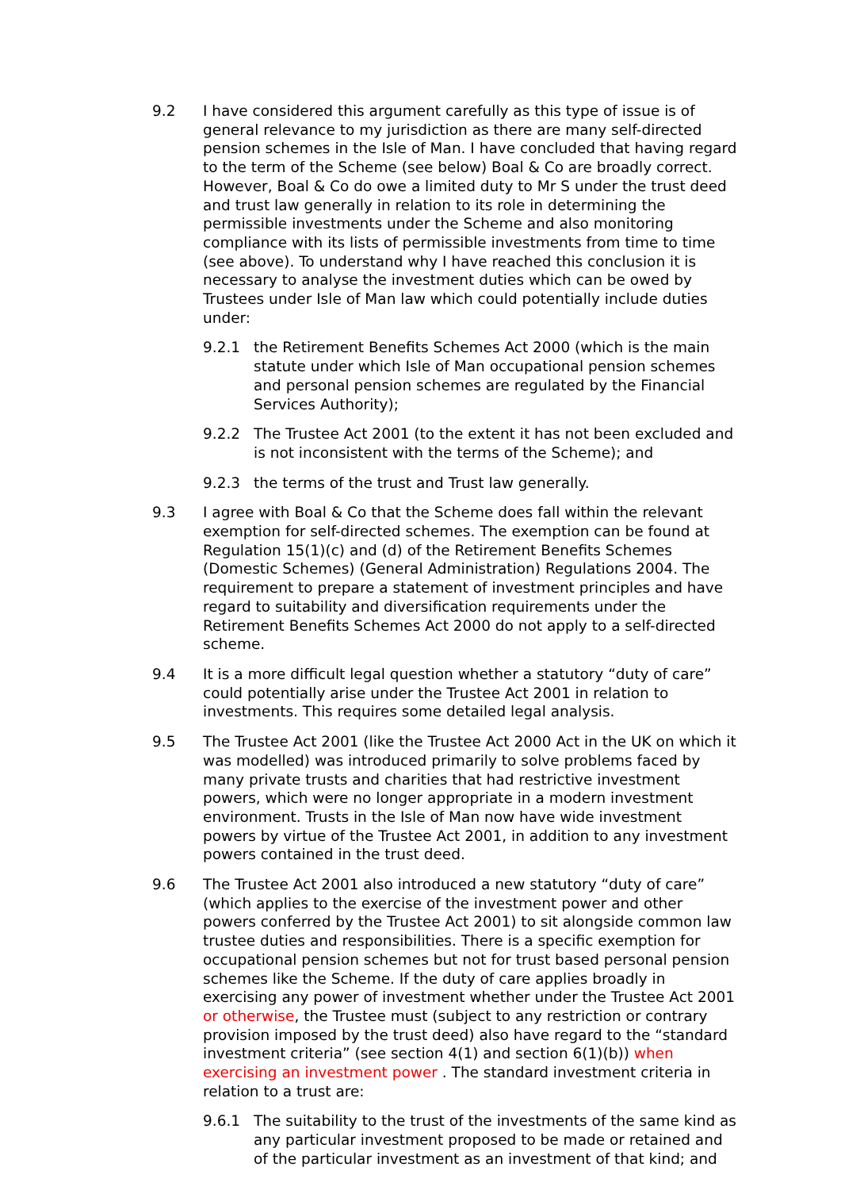9.2 I have considered this argument carefully as this type of issue is of general relevance to my jurisdiction as there are many self-directed pension schemes in the Isle of Man. I have concluded that having regard to the term of the Scheme (see below) Boal & Co are broadly correct. However, Boal & Co do owe a limited duty to Mr S under the trust deed and trust law generally in relation to its role in determining the permissible investments under the Scheme and also monitoring compliance with its lists of permissible investments from time to time (see above). To understand why I have reached this conclusion it is necessary to analyse the investment duties which can be owed by Trustees under Isle of Man law which could potentially include duties under:
9.2.1 the Retirement Benefits Schemes Act 2000 (which is the main statute under which Isle of Man occupational pension schemes and personal pension schemes are regulated by the Financial Services Authority);
9.2.2 The Trustee Act 2001 (to the extent it has not been excluded and is not inconsistent with the terms of the Scheme); and
9.2.3 the terms of the trust and Trust law generally.
9.3 I agree with Boal & Co that the Scheme does fall within the relevant exemption for self-directed schemes. The exemption can be found at Regulation 15(1)(c) and (d) of the Retirement Benefits Schemes (Domestic Schemes) (General Administration) Regulations 2004. The requirement to prepare a statement of investment principles and have regard to suitability and diversification requirements under the Retirement Benefits Schemes Act 2000 do not apply to a self-directed scheme.
9.4 It is a more difficult legal question whether a statutory “duty of care” could potentially arise under the Trustee Act 2001 in relation to investments. This requires some detailed legal analysis.
9.5 The Trustee Act 2001 (like the Trustee Act 2000 Act in the UK on which it was modelled) was introduced primarily to solve problems faced by many private trusts and charities that had restrictive investment powers, which were no longer appropriate in a modern investment environment. Trusts in the Isle of Man now have wide investment powers by virtue of the Trustee Act 2001, in addition to any investment powers contained in the trust deed.
9.6 The Trustee Act 2001 also introduced a new statutory “duty of care” (which applies to the exercise of the investment power and other powers conferred by the Trustee Act 2001) to sit alongside common law trustee duties and responsibilities. There is a specific exemption for occupational pension schemes but not for trust based personal pension schemes like the Scheme. If the duty of care applies broadly in exercising any power of investment whether under the Trustee Act 2001 or otherwise, the Trustee must (subject to any restriction or contrary provision imposed by the trust deed) also have regard to the “standard investment criteria” (see section 4(1) and section 6(1)(b)) when exercising an investment power . The standard investment criteria in relation to a trust are:
9.6.1 The suitability to the trust of the investments of the same kind as any particular investment proposed to be made or retained and of the particular investment as an investment of that kind; and